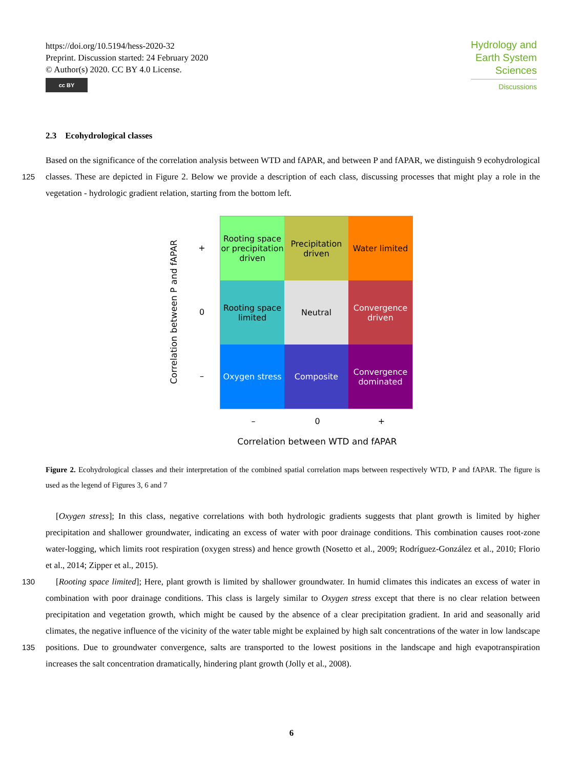https://doi.org/10.5194/hess-2020-32
Preprint. Discussion started: 24 February 2020
© Author(s) 2020. CC BY 4.0 License.
cc BY
Hydrology and
Earth System
Sciences
Discussions
2.3 Ecohydrological classes
Based on the significance of the correlation analysis between WTD and fAPAR, and between P and fAPAR, we distinguish 9 ecohydrological classes. These are depicted in Figure 2. Below we provide a description of each class, discussing processes 125 that might play a role in the vegetation - hydrologic gradient relation, starting from the bottom left.
Correlation between P and fAPAR
+
0
–
Rooting space or precipitation driven
Precipitation driven
Water limited
Rooting space limited
Neutral
Convergence driven
Oxygen stress
Composite
Convergence dominated
– 0 +
Correlation between WTD and fAPAR
Figure 2. Ecohydrological classes and their interpretation of the combined spatial correlation maps between respectively WTD, P and fAPAR. The figure is used as the legend of Figures 3, 6 and 7
[Oxygen stress]; In this class, negative correlations with both hydrologic gradients suggests that plant growth is limited by higher precipitation and shallower groundwater, indicating an excess of water with poor drainage conditions. This combination causes root-zone water-logging, which limits root respiration (oxygen stress) and hence growth (Nosetto et al., 2009; Rodríguez-González et al., 2010; Florio et al., 2014; Zipper et al., 2015).
130 [Rooting space limited]; Here, plant growth is limited by shallower groundwater. In humid climates this indicates an excess of water in combination with poor drainage conditions. This class is largely similar to Oxygen stress except that there is no clear relation between precipitation and vegetation growth, which might be caused by the absence of a clear precipitation gradient. In arid and seasonally arid climates, the negative influence of the vicinity of the water table might be explained by high salt concentrations of the water in low landscape positions. Due to groundwater convergence, salts are transported to the lowest 135 positions in the landscape and high evapotranspiration increases the salt concentration dramatically, hindering plant growth (Jolly et al., 2008).
6